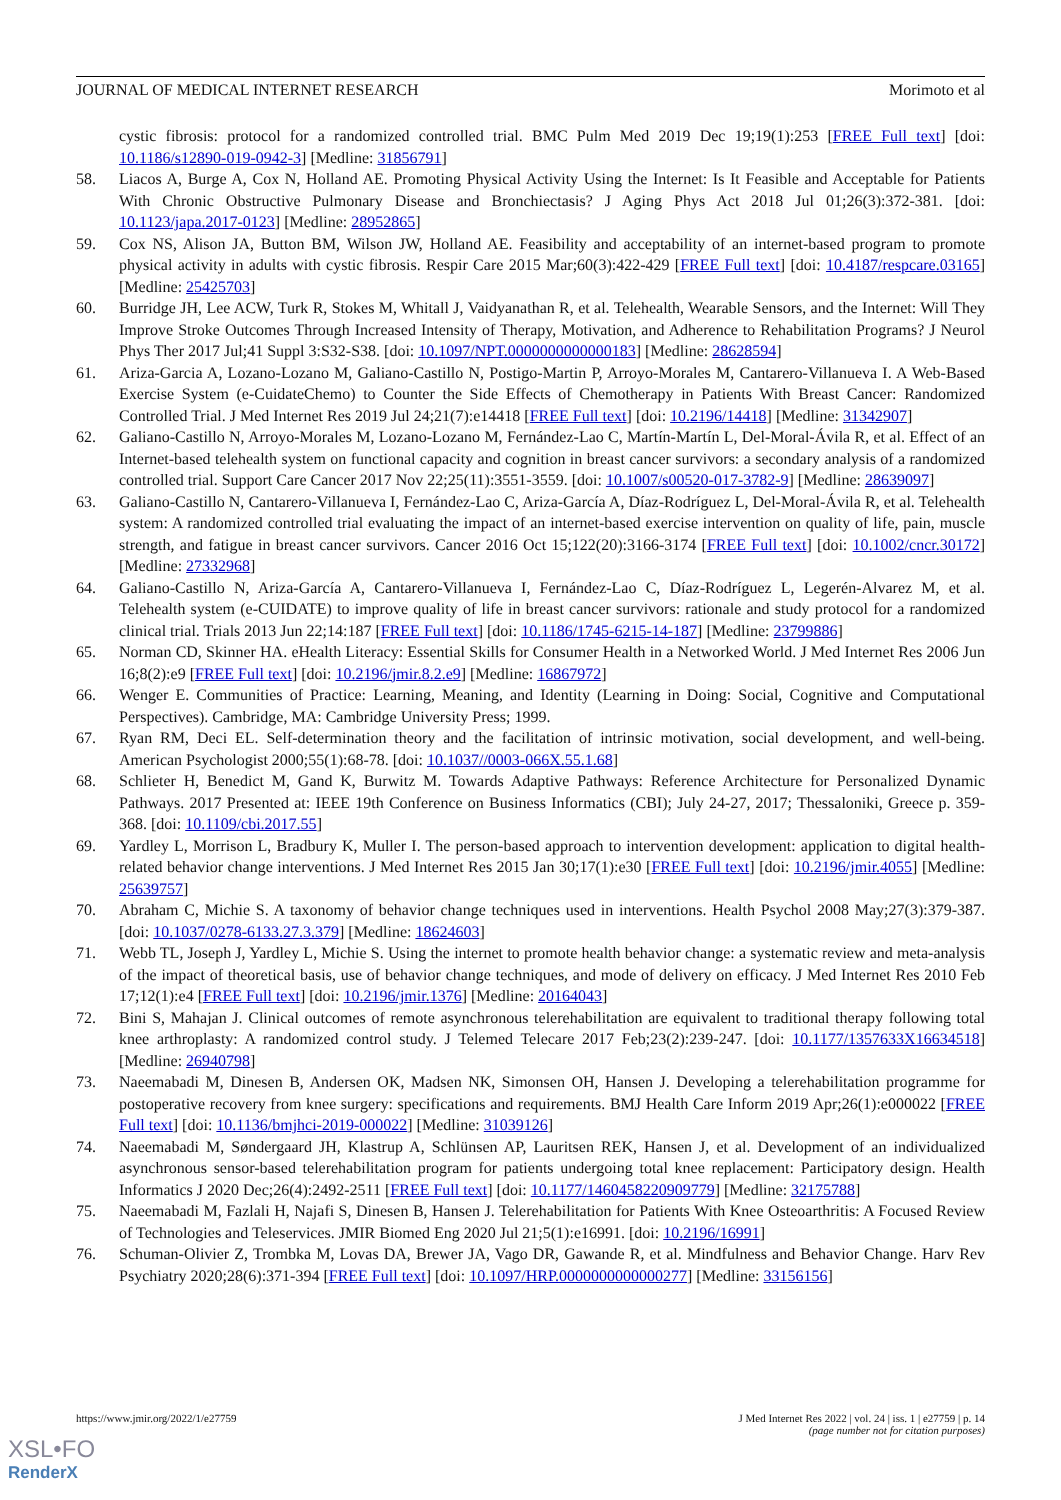JOURNAL OF MEDICAL INTERNET RESEARCH Morimoto et al
cystic fibrosis: protocol for a randomized controlled trial. BMC Pulm Med 2019 Dec 19;19(1):253 [FREE Full text] [doi: 10.1186/s12890-019-0942-3] [Medline: 31856791]
58. Liacos A, Burge A, Cox N, Holland AE. Promoting Physical Activity Using the Internet: Is It Feasible and Acceptable for Patients With Chronic Obstructive Pulmonary Disease and Bronchiectasis? J Aging Phys Act 2018 Jul 01;26(3):372-381. [doi: 10.1123/japa.2017-0123] [Medline: 28952865]
59. Cox NS, Alison JA, Button BM, Wilson JW, Holland AE. Feasibility and acceptability of an internet-based program to promote physical activity in adults with cystic fibrosis. Respir Care 2015 Mar;60(3):422-429 [FREE Full text] [doi: 10.4187/respcare.03165] [Medline: 25425703]
60. Burridge JH, Lee ACW, Turk R, Stokes M, Whitall J, Vaidyanathan R, et al. Telehealth, Wearable Sensors, and the Internet: Will They Improve Stroke Outcomes Through Increased Intensity of Therapy, Motivation, and Adherence to Rehabilitation Programs? J Neurol Phys Ther 2017 Jul;41 Suppl 3:S32-S38. [doi: 10.1097/NPT.0000000000000183] [Medline: 28628594]
61. Ariza-Garcia A, Lozano-Lozano M, Galiano-Castillo N, Postigo-Martin P, Arroyo-Morales M, Cantarero-Villanueva I. A Web-Based Exercise System (e-CuidateChemo) to Counter the Side Effects of Chemotherapy in Patients With Breast Cancer: Randomized Controlled Trial. J Med Internet Res 2019 Jul 24;21(7):e14418 [FREE Full text] [doi: 10.2196/14418] [Medline: 31342907]
62. Galiano-Castillo N, Arroyo-Morales M, Lozano-Lozano M, Fernández-Lao C, Martín-Martín L, Del-Moral-Ávila R, et al. Effect of an Internet-based telehealth system on functional capacity and cognition in breast cancer survivors: a secondary analysis of a randomized controlled trial. Support Care Cancer 2017 Nov 22;25(11):3551-3559. [doi: 10.1007/s00520-017-3782-9] [Medline: 28639097]
63. Galiano-Castillo N, Cantarero-Villanueva I, Fernández-Lao C, Ariza-García A, Díaz-Rodríguez L, Del-Moral-Ávila R, et al. Telehealth system: A randomized controlled trial evaluating the impact of an internet-based exercise intervention on quality of life, pain, muscle strength, and fatigue in breast cancer survivors. Cancer 2016 Oct 15;122(20):3166-3174 [FREE Full text] [doi: 10.1002/cncr.30172] [Medline: 27332968]
64. Galiano-Castillo N, Ariza-García A, Cantarero-Villanueva I, Fernández-Lao C, Díaz-Rodríguez L, Legerén-Alvarez M, et al. Telehealth system (e-CUIDATE) to improve quality of life in breast cancer survivors: rationale and study protocol for a randomized clinical trial. Trials 2013 Jun 22;14:187 [FREE Full text] [doi: 10.1186/1745-6215-14-187] [Medline: 23799886]
65. Norman CD, Skinner HA. eHealth Literacy: Essential Skills for Consumer Health in a Networked World. J Med Internet Res 2006 Jun 16;8(2):e9 [FREE Full text] [doi: 10.2196/jmir.8.2.e9] [Medline: 16867972]
66. Wenger E. Communities of Practice: Learning, Meaning, and Identity (Learning in Doing: Social, Cognitive and Computational Perspectives). Cambridge, MA: Cambridge University Press; 1999.
67. Ryan RM, Deci EL. Self-determination theory and the facilitation of intrinsic motivation, social development, and well-being. American Psychologist 2000;55(1):68-78. [doi: 10.1037//0003-066X.55.1.68]
68. Schlieter H, Benedict M, Gand K, Burwitz M. Towards Adaptive Pathways: Reference Architecture for Personalized Dynamic Pathways. 2017 Presented at: IEEE 19th Conference on Business Informatics (CBI); July 24-27, 2017; Thessaloniki, Greece p. 359-368. [doi: 10.1109/cbi.2017.55]
69. Yardley L, Morrison L, Bradbury K, Muller I. The person-based approach to intervention development: application to digital health-related behavior change interventions. J Med Internet Res 2015 Jan 30;17(1):e30 [FREE Full text] [doi: 10.2196/jmir.4055] [Medline: 25639757]
70. Abraham C, Michie S. A taxonomy of behavior change techniques used in interventions. Health Psychol 2008 May;27(3):379-387. [doi: 10.1037/0278-6133.27.3.379] [Medline: 18624603]
71. Webb TL, Joseph J, Yardley L, Michie S. Using the internet to promote health behavior change: a systematic review and meta-analysis of the impact of theoretical basis, use of behavior change techniques, and mode of delivery on efficacy. J Med Internet Res 2010 Feb 17;12(1):e4 [FREE Full text] [doi: 10.2196/jmir.1376] [Medline: 20164043]
72. Bini S, Mahajan J. Clinical outcomes of remote asynchronous telerehabilitation are equivalent to traditional therapy following total knee arthroplasty: A randomized control study. J Telemed Telecare 2017 Feb;23(2):239-247. [doi: 10.1177/1357633X16634518] [Medline: 26940798]
73. Naeemabadi M, Dinesen B, Andersen OK, Madsen NK, Simonsen OH, Hansen J. Developing a telerehabilitation programme for postoperative recovery from knee surgery: specifications and requirements. BMJ Health Care Inform 2019 Apr;26(1):e000022 [FREE Full text] [doi: 10.1136/bmjhci-2019-000022] [Medline: 31039126]
74. Naeemabadi M, Søndergaard JH, Klastrup A, Schlünsen AP, Lauritsen REK, Hansen J, et al. Development of an individualized asynchronous sensor-based telerehabilitation program for patients undergoing total knee replacement: Participatory design. Health Informatics J 2020 Dec;26(4):2492-2511 [FREE Full text] [doi: 10.1177/1460458220909779] [Medline: 32175788]
75. Naeemabadi M, Fazlali H, Najafi S, Dinesen B, Hansen J. Telerehabilitation for Patients With Knee Osteoarthritis: A Focused Review of Technologies and Teleservices. JMIR Biomed Eng 2020 Jul 21;5(1):e16991. [doi: 10.2196/16991]
76. Schuman-Olivier Z, Trombka M, Lovas DA, Brewer JA, Vago DR, Gawande R, et al. Mindfulness and Behavior Change. Harv Rev Psychiatry 2020;28(6):371-394 [FREE Full text] [doi: 10.1097/HRP.0000000000000277] [Medline: 33156156]
https://www.jmir.org/2022/1/e27759 J Med Internet Res 2022 | vol. 24 | iss. 1 | e27759 | p. 14
(page number not for citation purposes)
XSL•FO
RenderX